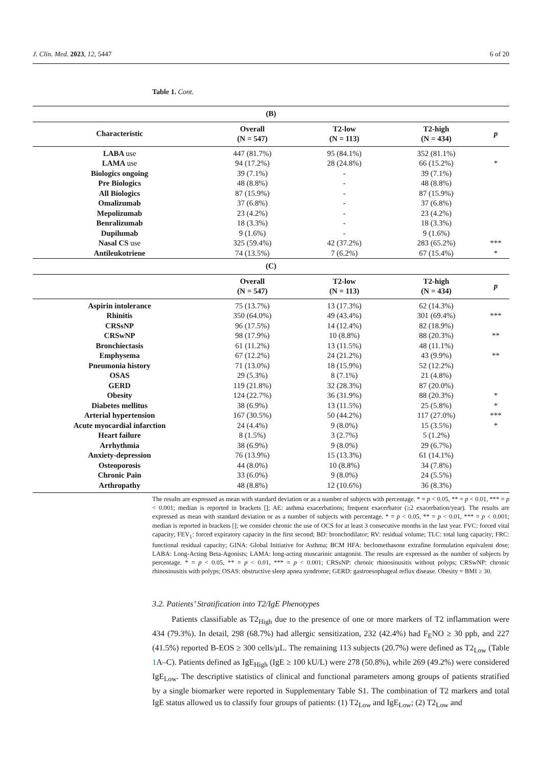J. Clin. Med. 2023, 12, 5447 6 of 20
Table 1. Cont.
| (B) | | | | |
| --- | --- | --- | --- | --- |
| Characteristic | Overall (N = 547) | T2-low (N = 113) | T2-high (N = 434) | p |
| LABA use | 447 (81.7%) | 95 (84.1%) | 352 (81.1%) | |
| LAMA use | 94 (17.2%) | 28 (24.8%) | 66 (15.2%) | * |
| Biologics ongoing | 39 (7.1%) | - | 39 (7.1%) | |
| Pre Biologics | 48 (8.8%) | - | 48 (8.8%) | |
| All Biologics | 87 (15.9%) | - | 87 (15.9%) | |
| Omalizumab | 37 (6.8%) | - | 37 (6.8%) | |
| Mepolizumab | 23 (4.2%) | - | 23 (4.2%) | |
| Benralizumab | 18 (3.3%) | - | 18 (3.3%) | |
| Dupilumab | 9 (1.6%) | - | 9 (1.6%) | |
| Nasal CS use | 325 (59.4%) | 42 (37.2%) | 283 (65.2%) | *** |
| Antileukotriene | 74 (13.5%) | 7 (6.2%) | 67 (15.4%) | * |
| (C) | | | | |
| | Overall (N = 547) | T2-low (N = 113) | T2-high (N = 434) | p |
| Aspirin intolerance | 75 (13.7%) | 13 (17.3%) | 62 (14.3%) | |
| Rhinitis | 350 (64.0%) | 49 (43.4%) | 301 (69.4%) | *** |
| CRSsNP | 96 (17.5%) | 14 (12.4%) | 82 (18.9%) | |
| CRSwNP | 98 (17.9%) | 10 (8.8%) | 88 (20.3%) | ** |
| Bronchiectasis | 61 (11.2%) | 13 (11.5%) | 48 (11.1%) | |
| Emphysema | 67 (12.2%) | 24 (21.2%) | 43 (9.9%) | ** |
| Pneumonia history | 71 (13.0%) | 18 (15.9%) | 52 (12.2%) | |
| OSAS | 29 (5.3%) | 8 (7.1%) | 21 (4.8%) | |
| GERD | 119 (21.8%) | 32 (28.3%) | 87 (20.0%) | |
| Obesity | 124 (22.7%) | 36 (31.9%) | 88 (20.3%) | * |
| Diabetes mellitus | 38 (6.9%) | 13 (11.5%) | 25 (5.8%) | * |
| Arterial hypertension | 167 (30.5%) | 50 (44.2%) | 117 (27.0%) | *** |
| Acute myocardial infarction | 24 (4.4%) | 9 (8.0%) | 15 (3.5%) | * |
| Heart failure | 8 (1.5%) | 3 (2.7%) | 5 (1.2%) | |
| Arrhythmia | 38 (6.9%) | 9 (8.0%) | 29 (6.7%) | |
| Anxiety-depression | 76 (13.9%) | 15 (13.3%) | 61 (14.1%) | |
| Osteoporosis | 44 (8.0%) | 10 (8.8%) | 34 (7.8%) | |
| Chronic Pain | 33 (6.0%) | 9 (8.0%) | 24 (5.5%) | |
| Arthropathy | 48 (8.8%) | 12 (10.6%) | 36 (8.3%) | |
The results are expressed as mean with standard deviation or as a number of subjects with percentage. * = p < 0.05, ** = p < 0.01, *** = p < 0.001; median is reported in brackets []; AE: asthma exacerbations; frequent exacerbator (≥2 exacerbation/year). The results are expressed as mean with standard deviation or as a number of subjects with percentage. * = p < 0.05, ** = p < 0.01, *** = p < 0.001; median is reported in brackets []; we consider chronic the use of OCS for at least 3 consecutive months in the last year. FVC: forced vital capacity; FEV<sub>1</sub>: forced expiratory capacity in the first second; BD: bronchodilator; RV: residual volume; TLC: total lung capacity; FRC: functional residual capacity; GINA: Global Initiative for Asthma; BCM HFA: beclomethasone extrafine formulation equivalent dose; LABA: Long-Acting Beta-Agonists; LAMA: long-acting muscarinic antagonist. The results are expressed as the number of subjects by percentage. * = p < 0.05, ** = p < 0.01, *** = p < 0.001; CRSsNP: chronic rhinosinusitis without polyps; CRSwNP: chronic rhinosinusitis with polyps; OSAS: obstructive sleep apnea syndrome; GERD: gastroesophageal reflux disease. Obesity = BMI ≥ 30.
3.2. Patients’ Stratification into T2/IgE Phenotypes
Patients classifiable as T2<sub>High</sub> due to the presence of one or more markers of T2 inflammation were 434 (79.3%). In detail, 298 (68.7%) had allergic sensitization, 232 (42.4%) had F<sub>E</sub>NO ≥ 30 ppb, and 227 (41.5%) reported B-EOS ≥ 300 cells/µL. The remaining 113 subjects (20.7%) were defined as T2<sub>Low</sub> (Table 1 A–C). Patients defined as IgE<sub>High</sub> (IgE ≥ 100 kU/L) were 278 (50.8%), while 269 (49.2%) were considered IgE<sub>Low</sub>. The descriptive statistics of clinical and functional parameters among groups of patients stratified by a single biomarker were reported in Supplementary Table S1. The combination of T2 markers and total IgE status allowed us to classify four groups of patients: (1) T2<sub>Low</sub> and IgE<sub>Low</sub>; (2) T2<sub>Low</sub> and